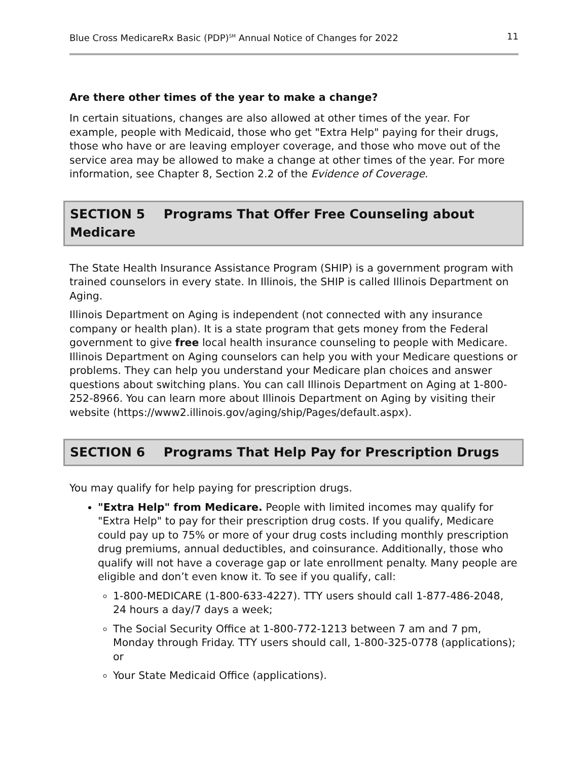Blue Cross MedicareRx Basic (PDP)<sup>SM</sup> Annual Notice of Changes for 2022
11
Are there other times of the year to make a change?
In certain situations, changes are also allowed at other times of the year. For example, people with Medicaid, those who get "Extra Help" paying for their drugs, those who have or are leaving employer coverage, and those who move out of the service area may be allowed to make a change at other times of the year. For more information, see Chapter 8, Section 2.2 of the Evidence of Coverage.
SECTION 5 Programs That Offer Free Counseling about Medicare
The State Health Insurance Assistance Program (SHIP) is a government program with trained counselors in every state. In Illinois, the SHIP is called Illinois Department on Aging.
Illinois Department on Aging is independent (not connected with any insurance company or health plan). It is a state program that gets money from the Federal government to give free local health insurance counseling to people with Medicare. Illinois Department on Aging counselors can help you with your Medicare questions or problems. They can help you understand your Medicare plan choices and answer questions about switching plans. You can call Illinois Department on Aging at 1-800-252-8966. You can learn more about Illinois Department on Aging by visiting their website (https://www2.illinois.gov/aging/ship/Pages/default.aspx).
SECTION 6 Programs That Help Pay for Prescription Drugs
You may qualify for help paying for prescription drugs.
"Extra Help" from Medicare. People with limited incomes may qualify for "Extra Help" to pay for their prescription drug costs. If you qualify, Medicare could pay up to 75% or more of your drug costs including monthly prescription drug premiums, annual deductibles, and coinsurance. Additionally, those who qualify will not have a coverage gap or late enrollment penalty. Many people are eligible and don’t even know it. To see if you qualify, call:
1-800-MEDICARE (1-800-633-4227). TTY users should call 1-877-486-2048, 24 hours a day/7 days a week;
The Social Security Office at 1-800-772-1213 between 7 am and 7 pm, Monday through Friday. TTY users should call, 1-800-325-0778 (applications); or
Your State Medicaid Office (applications).